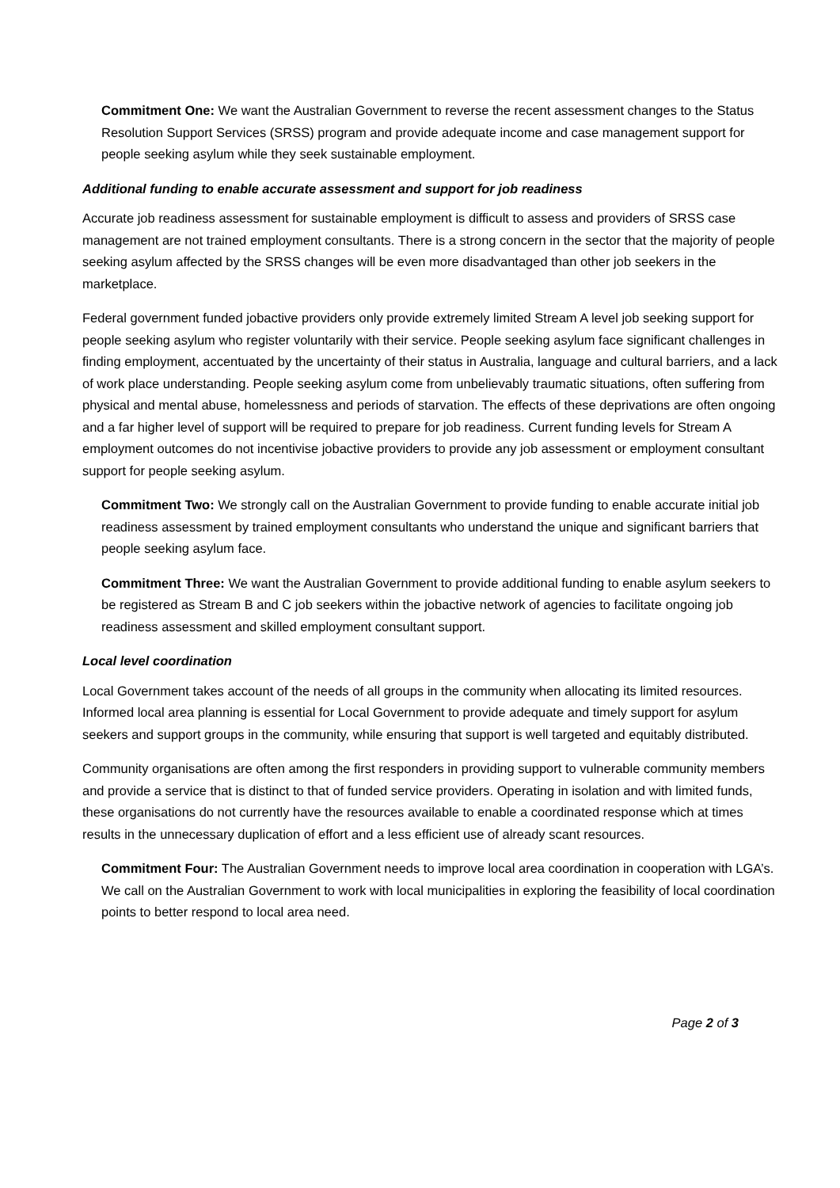Commitment One: We want the Australian Government to reverse the recent assessment changes to the Status Resolution Support Services (SRSS) program and provide adequate income and case management support for people seeking asylum while they seek sustainable employment.
Additional funding to enable accurate assessment and support for job readiness
Accurate job readiness assessment for sustainable employment is difficult to assess and providers of SRSS case management are not trained employment consultants. There is a strong concern in the sector that the majority of people seeking asylum affected by the SRSS changes will be even more disadvantaged than other job seekers in the marketplace.
Federal government funded jobactive providers only provide extremely limited Stream A level job seeking support for people seeking asylum who register voluntarily with their service. People seeking asylum face significant challenges in finding employment, accentuated by the uncertainty of their status in Australia, language and cultural barriers, and a lack of work place understanding. People seeking asylum come from unbelievably traumatic situations, often suffering from physical and mental abuse, homelessness and periods of starvation. The effects of these deprivations are often ongoing and a far higher level of support will be required to prepare for job readiness. Current funding levels for Stream A employment outcomes do not incentivise jobactive providers to provide any job assessment or employment consultant support for people seeking asylum.
Commitment Two: We strongly call on the Australian Government to provide funding to enable accurate initial job readiness assessment by trained employment consultants who understand the unique and significant barriers that people seeking asylum face.
Commitment Three: We want the Australian Government to provide additional funding to enable asylum seekers to be registered as Stream B and C job seekers within the jobactive network of agencies to facilitate ongoing job readiness assessment and skilled employment consultant support.
Local level coordination
Local Government takes account of the needs of all groups in the community when allocating its limited resources. Informed local area planning is essential for Local Government to provide adequate and timely support for asylum seekers and support groups in the community, while ensuring that support is well targeted and equitably distributed.
Community organisations are often among the first responders in providing support to vulnerable community members and provide a service that is distinct to that of funded service providers. Operating in isolation and with limited funds, these organisations do not currently have the resources available to enable a coordinated response which at times results in the unnecessary duplication of effort and a less efficient use of already scant resources.
Commitment Four: The Australian Government needs to improve local area coordination in cooperation with LGA’s. We call on the Australian Government to work with local municipalities in exploring the feasibility of local coordination points to better respond to local area need.
Page 2 of 3